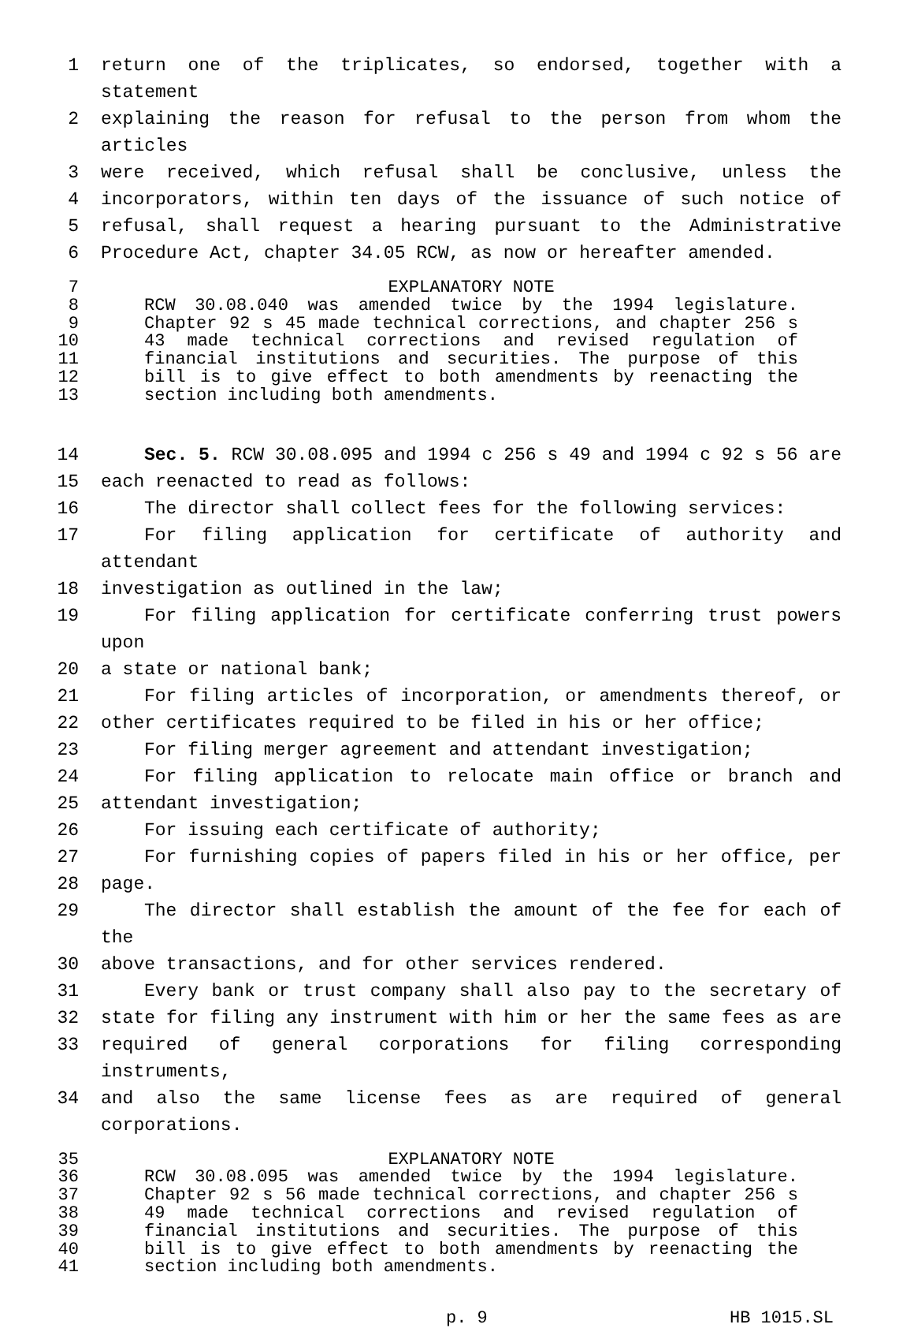1 return one of the triplicates, so endorsed, together with a statement
2 explaining the reason for refusal to the person from whom the articles
3 were received, which refusal shall be conclusive, unless the
4 incorporators, within ten days of the issuance of such notice of
5 refusal, shall request a hearing pursuant to the Administrative
6 Procedure Act, chapter 34.05 RCW, as now or hereafter amended.
7 EXPLANATORY NOTE
8 RCW 30.08.040 was amended twice by the 1994 legislature.
9 Chapter 92 s 45 made technical corrections, and chapter 256 s
10 43 made technical corrections and revised regulation of
11 financial institutions and securities. The purpose of this
12 bill is to give effect to both amendments by reenacting the
13 section including both amendments.
14 Sec. 5. RCW 30.08.095 and 1994 c 256 s 49 and 1994 c 92 s 56 are
15 each reenacted to read as follows:
16 The director shall collect fees for the following services:
17 For filing application for certificate of authority and attendant
18 investigation as outlined in the law;
19 For filing application for certificate conferring trust powers upon
20 a state or national bank;
21 For filing articles of incorporation, or amendments thereof, or
22 other certificates required to be filed in his or her office;
23 For filing merger agreement and attendant investigation;
24 For filing application to relocate main office or branch and
25 attendant investigation;
26 For issuing each certificate of authority;
27 For furnishing copies of papers filed in his or her office, per
28 page.
29 The director shall establish the amount of the fee for each of the
30 above transactions, and for other services rendered.
31 Every bank or trust company shall also pay to the secretary of
32 state for filing any instrument with him or her the same fees as are
33 required of general corporations for filing corresponding instruments,
34 and also the same license fees as are required of general corporations.
35 EXPLANATORY NOTE
36 RCW 30.08.095 was amended twice by the 1994 legislature.
37 Chapter 92 s 56 made technical corrections, and chapter 256 s
38 49 made technical corrections and revised regulation of
39 financial institutions and securities. The purpose of this
40 bill is to give effect to both amendments by reenacting the
41 section including both amendments.
p. 9 HB 1015.SL